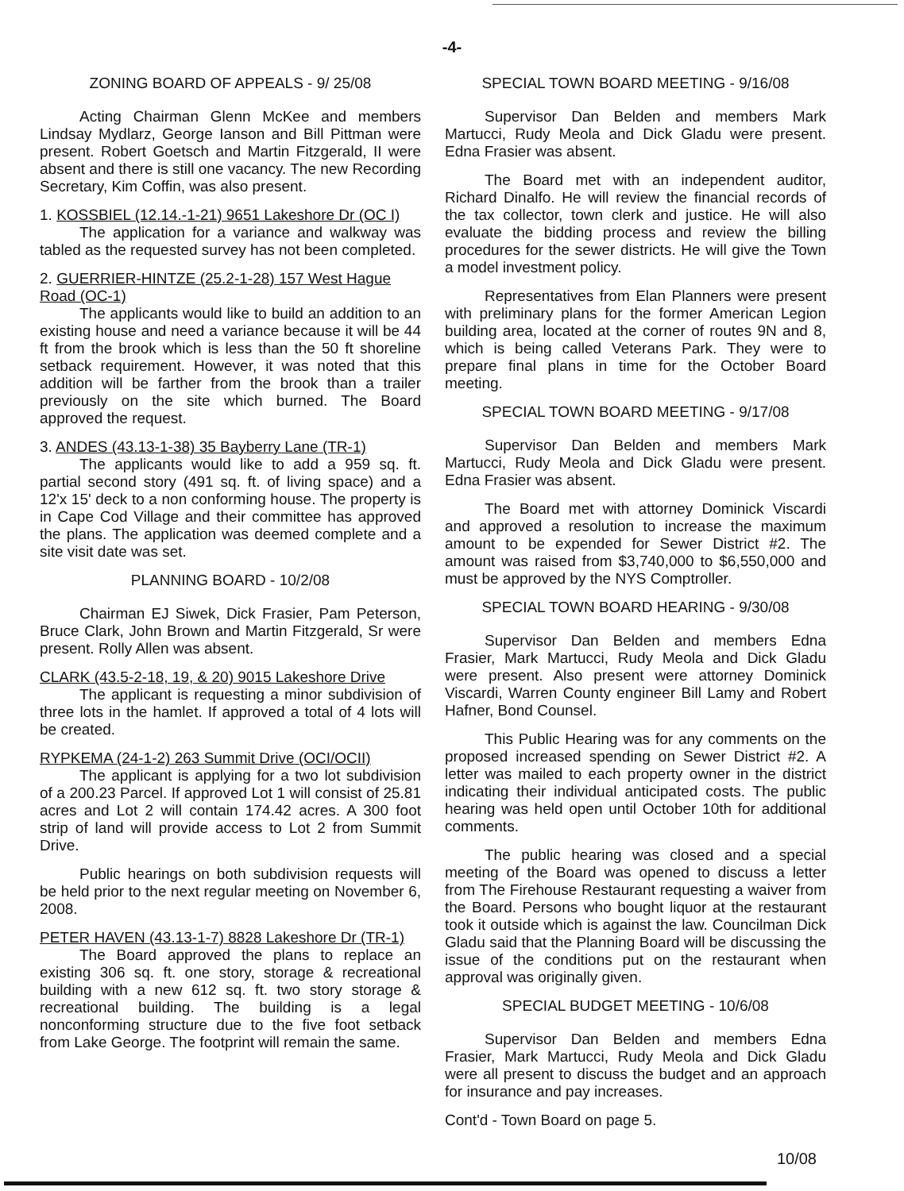-4-
ZONING BOARD OF APPEALS - 9/ 25/08
Acting Chairman Glenn McKee and members Lindsay Mydlarz, George Ianson and Bill Pittman were present. Robert Goetsch and Martin Fitzgerald, II were absent and there is still one vacancy. The new Recording Secretary, Kim Coffin, was also present.
1. KOSSBIEL (12.14.-1-21) 9651 Lakeshore Dr (OC I)
The application for a variance and walkway was tabled as the requested survey has not been completed.
2. GUERRIER-HINTZE (25.2-1-28) 157 West Hague Road (OC-1)
The applicants would like to build an addition to an existing house and need a variance because it will be 44 ft from the brook which is less than the 50 ft shoreline setback requirement. However, it was noted that this addition will be farther from the brook than a trailer previously on the site which burned. The Board approved the request.
3. ANDES (43.13-1-38) 35 Bayberry Lane (TR-1)
The applicants would like to add a 959 sq. ft. partial second story (491 sq. ft. of living space) and a 12'x 15' deck to a non conforming house. The property is in Cape Cod Village and their committee has approved the plans. The application was deemed complete and a site visit date was set.
PLANNING BOARD - 10/2/08
Chairman EJ Siwek, Dick Frasier, Pam Peterson, Bruce Clark, John Brown and Martin Fitzgerald, Sr were present. Rolly Allen was absent.
CLARK (43.5-2-18, 19, & 20) 9015 Lakeshore Drive
The applicant is requesting a minor subdivision of three lots in the hamlet. If approved a total of 4 lots will be created.
RYPKEMA (24-1-2) 263 Summit Drive (OCI/OCII)
The applicant is applying for a two lot subdivision of a 200.23 Parcel. If approved Lot 1 will consist of 25.81 acres and Lot 2 will contain 174.42 acres. A 300 foot strip of land will provide access to Lot 2 from Summit Drive.
Public hearings on both subdivision requests will be held prior to the next regular meeting on November 6, 2008.
PETER HAVEN (43.13-1-7) 8828 Lakeshore Dr (TR-1)
The Board approved the plans to replace an existing 306 sq. ft. one story, storage & recreational building with a new 612 sq. ft. two story storage & recreational building. The building is a legal nonconforming structure due to the five foot setback from Lake George. The footprint will remain the same.
SPECIAL TOWN BOARD MEETING - 9/16/08
Supervisor Dan Belden and members Mark Martucci, Rudy Meola and Dick Gladu were present. Edna Frasier was absent.
The Board met with an independent auditor, Richard Dinalfo. He will review the financial records of the tax collector, town clerk and justice. He will also evaluate the bidding process and review the billing procedures for the sewer districts. He will give the Town a model investment policy.
Representatives from Elan Planners were present with preliminary plans for the former American Legion building area, located at the corner of routes 9N and 8, which is being called Veterans Park. They were to prepare final plans in time for the October Board meeting.
SPECIAL TOWN BOARD MEETING - 9/17/08
Supervisor Dan Belden and members Mark Martucci, Rudy Meola and Dick Gladu were present. Edna Frasier was absent.
The Board met with attorney Dominick Viscardi and approved a resolution to increase the maximum amount to be expended for Sewer District #2. The amount was raised from $3,740,000 to $6,550,000 and must be approved by the NYS Comptroller.
SPECIAL TOWN BOARD HEARING - 9/30/08
Supervisor Dan Belden and members Edna Frasier, Mark Martucci, Rudy Meola and Dick Gladu were present. Also present were attorney Dominick Viscardi, Warren County engineer Bill Lamy and Robert Hafner, Bond Counsel.
This Public Hearing was for any comments on the proposed increased spending on Sewer District #2. A letter was mailed to each property owner in the district indicating their individual anticipated costs. The public hearing was held open until October 10th for additional comments.
The public hearing was closed and a special meeting of the Board was opened to discuss a letter from The Firehouse Restaurant requesting a waiver from the Board. Persons who bought liquor at the restaurant took it outside which is against the law. Councilman Dick Gladu said that the Planning Board will be discussing the issue of the conditions put on the restaurant when approval was originally given.
SPECIAL BUDGET MEETING - 10/6/08
Supervisor Dan Belden and members Edna Frasier, Mark Martucci, Rudy Meola and Dick Gladu were all present to discuss the budget and an approach for insurance and pay increases.
Cont'd - Town Board on page 5.
10/08